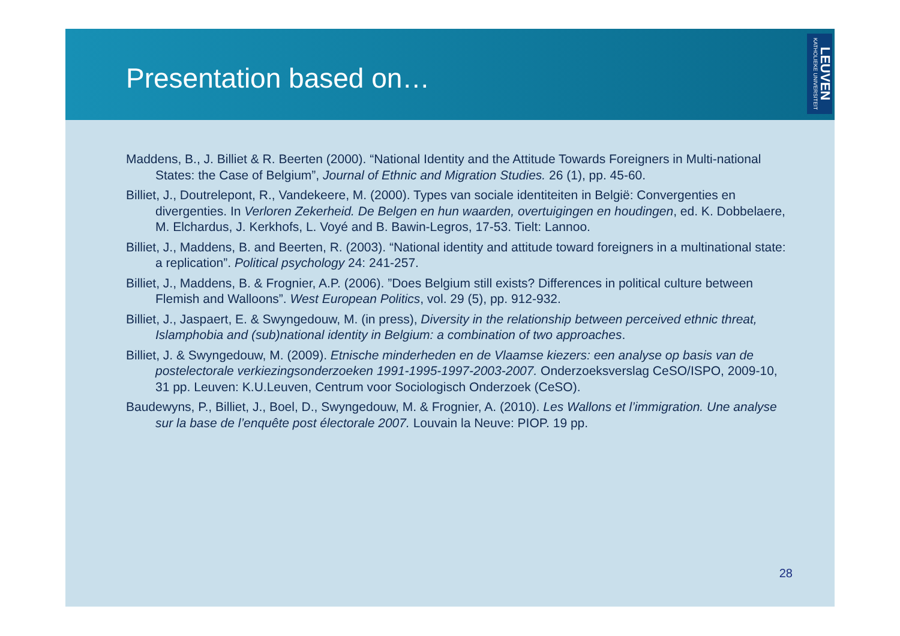Presentation based on…
LEUVEN KATHOLIEKE UNIVERSITEIT
Maddens, B., J. Billiet & R. Beerten (2000). “National Identity and the Attitude Towards Foreigners in Multi-national States: the Case of Belgium”, Journal of Ethnic and Migration Studies. 26 (1), pp. 45-60.
Billiet, J., Doutrelepont, R., Vandekeere, M. (2000). Types van sociale identiteiten in België: Convergenties en divergenties. In Verloren Zekerheid. De Belgen en hun waarden, overtuigingen en houdingen, ed. K. Dobbelaere, M. Elchardus, J. Kerkhofs, L. Voyé and B. Bawin-Legros, 17-53. Tielt: Lannoo.
Billiet, J., Maddens, B. and Beerten, R. (2003). “National identity and attitude toward foreigners in a multinational state: a replication”. Political psychology 24: 241-257.
Billiet, J., Maddens, B. & Frognier, A.P. (2006). ”Does Belgium still exists? Differences in political culture between Flemish and Walloons”. West European Politics, vol. 29 (5), pp. 912-932.
Billiet, J., Jaspaert, E. & Swyngedouw, M. (in press), Diversity in the relationship between perceived ethnic threat, Islamphobia and (sub)national identity in Belgium: a combination of two approaches.
Billiet, J. & Swyngedouw, M. (2009). Etnische minderheden en de Vlaamse kiezers: een analyse op basis van de postelectorale verkiezingsonderzoeken 1991-1995-1997-2003-2007. Onderzoeksverslag CeSO/ISPO, 2009-10, 31 pp. Leuven: K.U.Leuven, Centrum voor Sociologisch Onderzoek (CeSO).
Baudewyns, P., Billiet, J., Boel, D., Swyngedouw, M. & Frognier, A. (2010). Les Wallons et l’immigration. Une analyse sur la base de l’enquête post électorale 2007. Louvain la Neuve: PIOP. 19 pp.
28